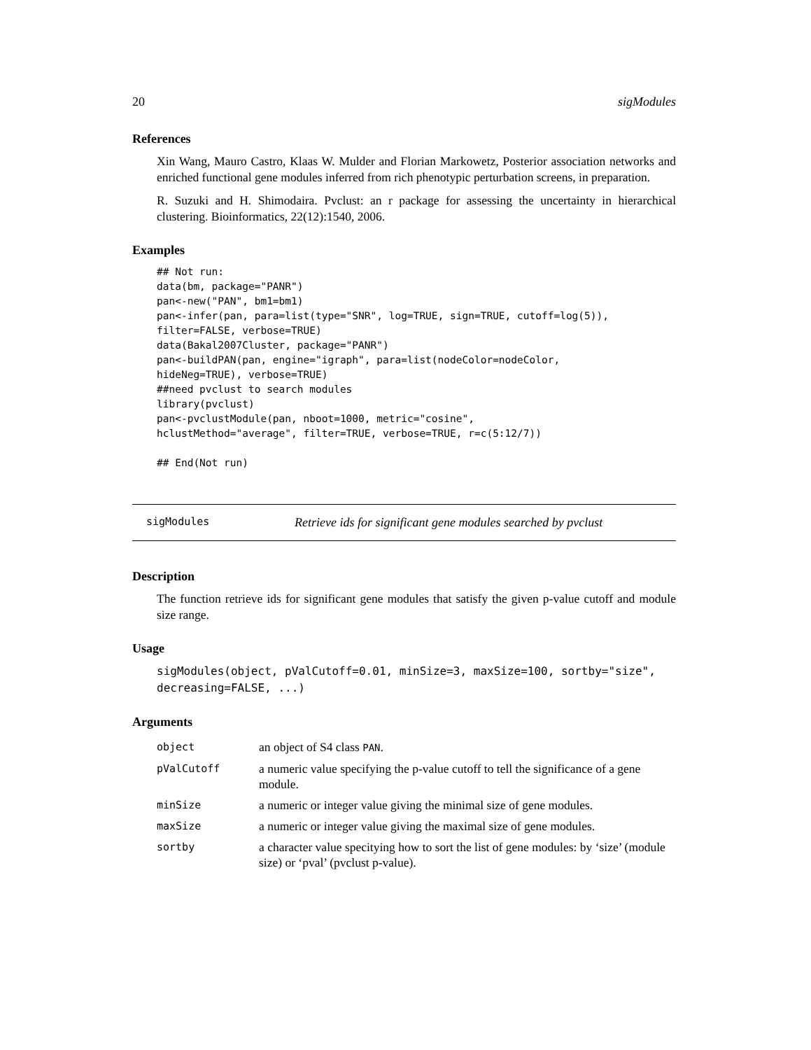20 sigModules
References
Xin Wang, Mauro Castro, Klaas W. Mulder and Florian Markowetz, Posterior association networks and enriched functional gene modules inferred from rich phenotypic perturbation screens, in preparation.
R. Suzuki and H. Shimodaira. Pvclust: an r package for assessing the uncertainty in hierarchical clustering. Bioinformatics, 22(12):1540, 2006.
Examples
## Not run:
data(bm, package="PANR")
pan<-new("PAN", bm1=bm1)
pan<-infer(pan, para=list(type="SNR", log=TRUE, sign=TRUE, cutoff=log(5)),
filter=FALSE, verbose=TRUE)
data(Bakal2007Cluster, package="PANR")
pan<-buildPAN(pan, engine="igraph", para=list(nodeColor=nodeColor,
hideNeg=TRUE), verbose=TRUE)
##need pvclust to search modules
library(pvclust)
pan<-pvclustModule(pan, nboot=1000, metric="cosine",
hclustMethod="average", filter=TRUE, verbose=TRUE, r=c(5:12/7))

## End(Not run)
sigModules Retrieve ids for significant gene modules searched by pvclust
Description
The function retrieve ids for significant gene modules that satisfy the given p-value cutoff and module size range.
Usage
sigModules(object, pValCutoff=0.01, minSize=3, maxSize=100, sortby="size",
decreasing=FALSE, ...)
Arguments
| object | an object of S4 class PAN . |
| pValCutoff | a numeric value specifying the p-value cutoff to tell the significance of a gene module. |
| minSize | a numeric or integer value giving the minimal size of gene modules. |
| maxSize | a numeric or integer value giving the maximal size of gene modules. |
| sortby | a character value specitying how to sort the list of gene modules: by ‘size’ (module size) or ‘pval’ (pvclust p-value). |